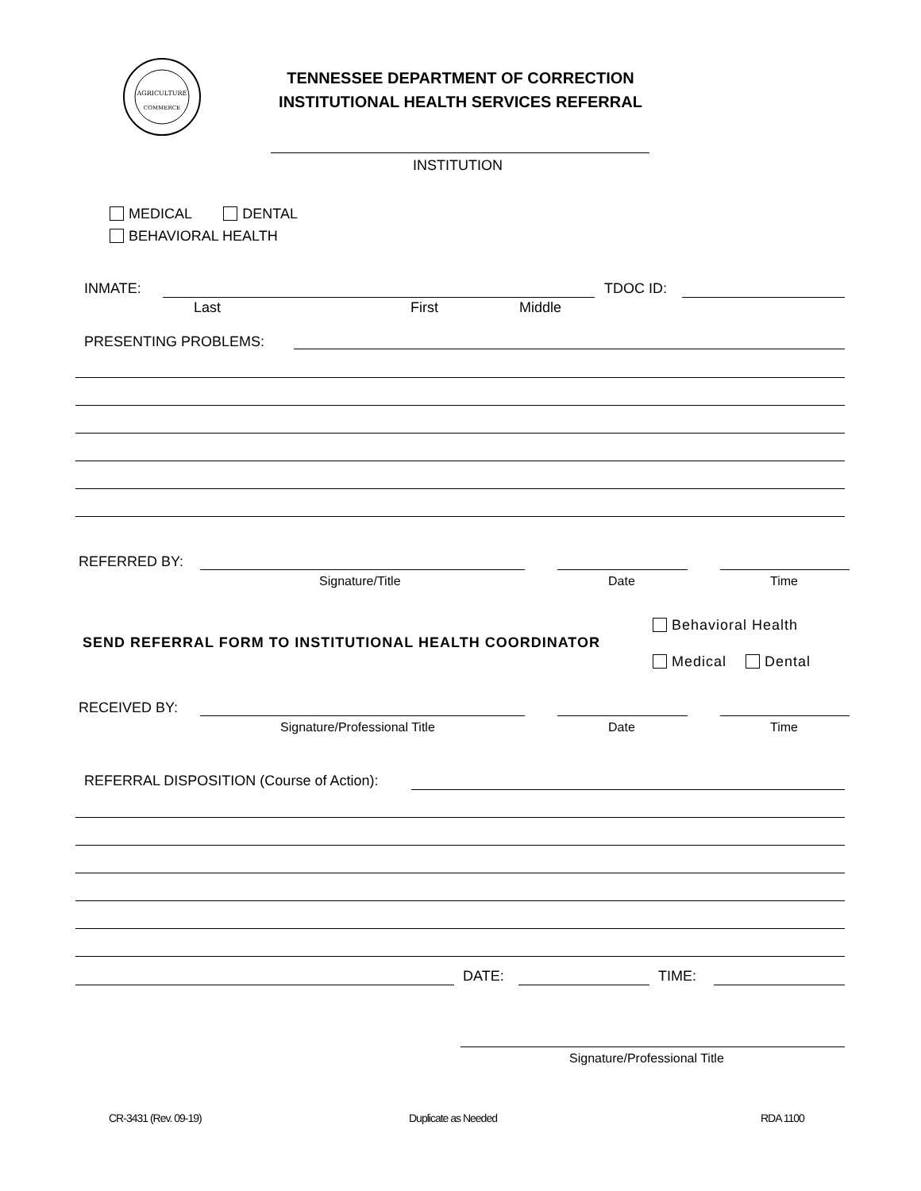AGRICULTURE
COMMERCE
TENNESSEE DEPARTMENT OF CORRECTION
INSTITUTIONAL HEALTH SERVICES REFERRAL
INSTITUTION
MEDICAL DENTAL
BEHAVIORAL HEALTH
INMATE: TDOC ID:
Last First Middle
PRESENTING PROBLEMS:
REFERRED BY:
Signature/Title Date Time
Behavioral Health
SEND REFERRAL FORM TO INSTITUTIONAL HEALTH COORDINATOR
Medical Dental
RECEIVED BY:
Signature/Professional Title Date Time
REFERRAL DISPOSITION (Course of Action):
DATE: TIME:
Signature/Professional Title
CR-3431 (Rev. 09-19) Duplicate as Needed RDA 1100